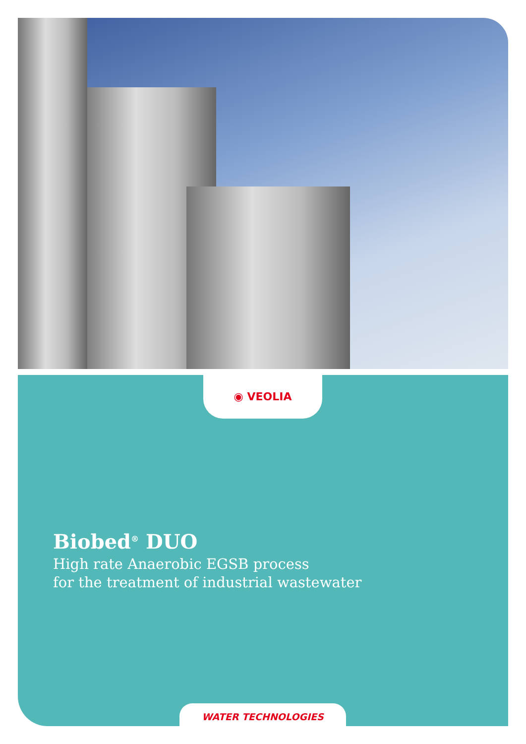◉ VEOLIA
Biobed<sup>®</sup> DUO
High rate Anaerobic EGSB process
for the treatment of industrial wastewater
WATER TECHNOLOGIES